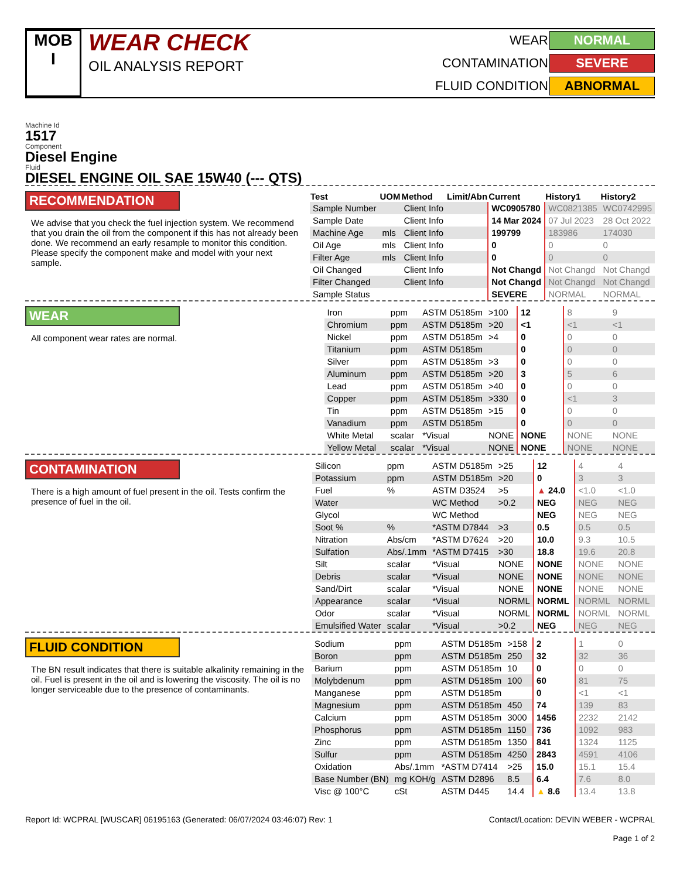MOB
I
WEAR CHECK
OIL ANALYSIS REPORT
WEAR NORMAL CONTAMINATION SEVERE FLUID CONDITION ABNORMAL
Machine Id
1517
Component
Diesel Engine
Fluid
DIESEL ENGINE OIL SAE 15W40 (--- QTS)
RECOMMENDATION
We advise that you check the fuel injection system. We recommend that you drain the oil from the component if this has not already been done. We recommend an early resample to monitor this condition. Please specify the component make and model with your next sample.
| Test | UOM | Method | Limit/Abn | Current | History1 | History2 |
| --- | --- | --- | --- | --- | --- | --- |
| Sample Number | | Client Info | | WC0905780 | WC0821385 | WC0742995 |
| Sample Date | | Client Info | | 14 Mar 2024 | 07 Jul 2023 | 28 Oct 2022 |
| Machine Age | mls | Client Info | | 199799 | 183986 | 174030 |
| Oil Age | mls | Client Info | | 0 | 0 | 0 |
| Filter Age | mls | Client Info | | 0 | 0 | 0 |
| Oil Changed | | Client Info | | Not Changd | Not Changd | Not Changd |
| Filter Changed | | Client Info | | Not Changd | Not Changd | Not Changd |
| Sample Status | | | | SEVERE | NORMAL | NORMAL |
WEAR
All component wear rates are normal.
| Iron | ppm | ASTM D5185m | >100 | 12 | 8 | 9 |
| Chromium | ppm | ASTM D5185m | >20 | <1 | <1 | <1 |
| Nickel | ppm | ASTM D5185m | >4 | 0 | 0 | 0 |
| Titanium | ppm | ASTM D5185m | | 0 | 0 | 0 |
| Silver | ppm | ASTM D5185m | >3 | 0 | 0 | 0 |
| Aluminum | ppm | ASTM D5185m | >20 | 3 | 5 | 6 |
| Lead | ppm | ASTM D5185m | >40 | 0 | 0 | 0 |
| Copper | ppm | ASTM D5185m | >330 | 0 | <1 | 3 |
| Tin | ppm | ASTM D5185m | >15 | 0 | 0 | 0 |
| Vanadium | ppm | ASTM D5185m | | 0 | 0 | 0 |
| White Metal | scalar | *Visual | NONE | NONE | NONE | NONE |
| Yellow Metal | scalar | *Visual | NONE | NONE | NONE | NONE |
CONTAMINATION
There is a high amount of fuel present in the oil. Tests confirm the presence of fuel in the oil.
| Silicon | ppm | ASTM D5185m | >25 | 12 | 4 | 4 |
| Potassium | ppm | ASTM D5185m | >20 | 0 | 3 | 3 |
| Fuel | % | ASTM D3524 | >5 | ▲ 24.0 | <1.0 | <1.0 |
| Water | | WC Method | >0.2 | NEG | NEG | NEG |
| Glycol | | WC Method | | NEG | NEG | NEG |
| Soot % | % | *ASTM D7844 | >3 | 0.5 | 0.5 | 0.5 |
| Nitration | Abs/cm | *ASTM D7624 | >20 | 10.0 | 9.3 | 10.5 |
| Sulfation | Abs/.1mm | *ASTM D7415 | >30 | 18.8 | 19.6 | 20.8 |
| Silt | scalar | *Visual | NONE | NONE | NONE | NONE |
| Debris | scalar | *Visual | NONE | NONE | NONE | NONE |
| Sand/Dirt | scalar | *Visual | NONE | NONE | NONE | NONE |
| Appearance | scalar | *Visual | NORML | NORML | NORML | NORML |
| Odor | scalar | *Visual | NORML | NORML | NORML | NORML |
| Emulsified Water | scalar | *Visual | >0.2 | NEG | NEG | NEG |
FLUID CONDITION
The BN result indicates that there is suitable alkalinity remaining in the oil. Fuel is present in the oil and is lowering the viscosity. The oil is no longer serviceable due to the presence of contaminants.
| Sodium | ppm | ASTM D5185m | >158 | 2 | 1 | 0 |
| Boron | ppm | ASTM D5185m | 250 | 32 | 32 | 36 |
| Barium | ppm | ASTM D5185m | 10 | 0 | 0 | 0 |
| Molybdenum | ppm | ASTM D5185m | 100 | 60 | 81 | 75 |
| Manganese | ppm | ASTM D5185m | | 0 | <1 | <1 |
| Magnesium | ppm | ASTM D5185m | 450 | 74 | 139 | 83 |
| Calcium | ppm | ASTM D5185m | 3000 | 1456 | 2232 | 2142 |
| Phosphorus | ppm | ASTM D5185m | 1150 | 736 | 1092 | 983 |
| Zinc | ppm | ASTM D5185m | 1350 | 841 | 1324 | 1125 |
| Sulfur | ppm | ASTM D5185m | 4250 | 2843 | 4591 | 4106 |
| Oxidation | Abs/.1mm | *ASTM D7414 | >25 | 15.0 | 15.1 | 15.4 |
| Base Number (BN) | mg KOH/g | ASTM D2896 | 8.5 | 6.4 | 7.6 | 8.0 |
| Visc @ 100°C | cSt | ASTM D445 | 14.4 | ▲ 8.6 | 13.4 | 13.8 |
Report Id: WCPRAL [WUSCAR] 06195163 (Generated: 06/07/2024 03:46:07) Rev: 1 Contact/Location: DEVIN WEBER - WCPRAL
Page 1 of 2